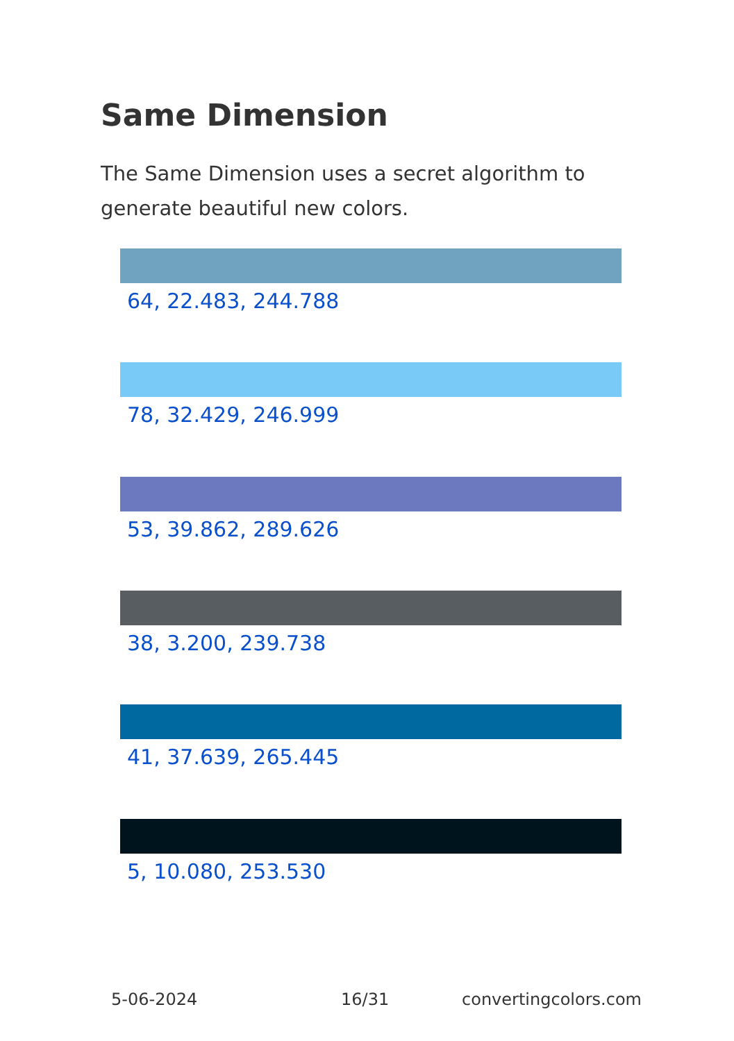Same Dimension
The Same Dimension uses a secret algorithm to generate beautiful new colors.
64, 22.483, 244.788
78, 32.429, 246.999
53, 39.862, 289.626
38, 3.200, 239.738
41, 37.639, 265.445
5, 10.080, 253.530
5-06-2024 16/31 convertingcolors.com